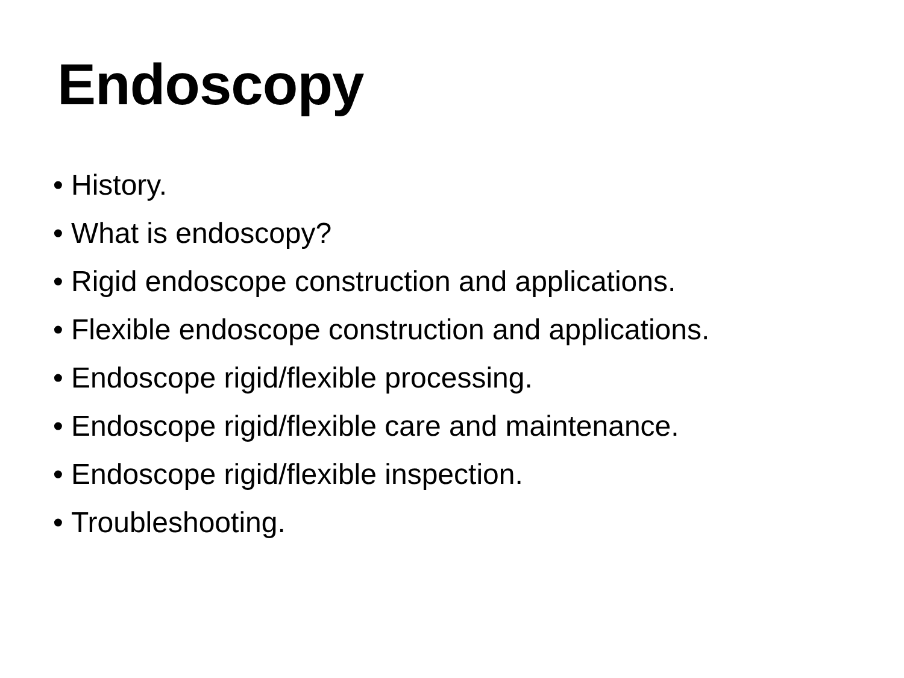Endoscopy
• History.
• What is endoscopy?
• Rigid endoscope construction and applications.
• Flexible endoscope construction and applications.
• Endoscope rigid/flexible processing.
• Endoscope rigid/flexible care and maintenance.
• Endoscope rigid/flexible inspection.
• Troubleshooting.